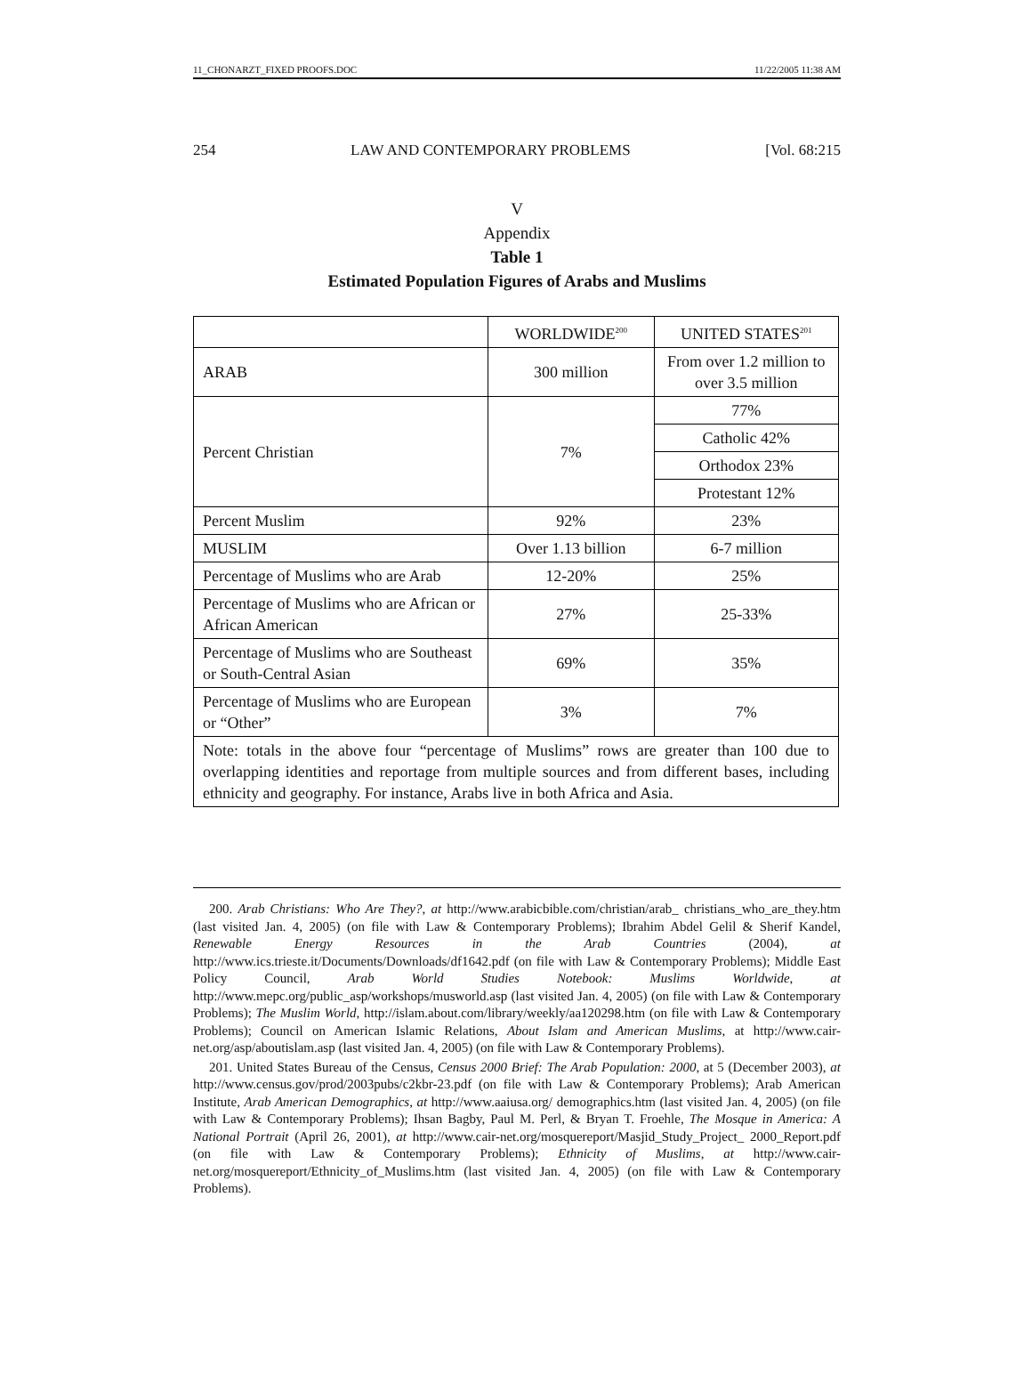11_CHONARZT_FIXED PROOFS.DOC 11/22/2005 11:38 AM
254 LAW AND CONTEMPORARY PROBLEMS [Vol. 68:215
V
Appendix
Table 1
Estimated Population Figures of Arabs and Muslims
| | WORLDWIDE<sup>200</sup> | UNITED STATES<sup>201</sup> |
| ARAB | 300 million | From over 1.2 million to over 3.5 million |
| Percent Christian | 7% | 77% |
| | | Catholic 42% |
| | | Orthodox 23% |
| | | Protestant 12% |
| Percent Muslim | 92% | 23% |
| MUSLIM | Over 1.13 billion | 6-7 million |
| Percentage of Muslims who are Arab | 12-20% | 25% |
| Percentage of Muslims who are African or African American | 27% | 25-33% |
| Percentage of Muslims who are Southeast or South-Central Asian | 69% | 35% |
| Percentage of Muslims who are European or “Other” | 3% | 7% |
| Note: totals in the above four “percentage of Muslims” rows are greater than 100 due to overlapping identities and reportage from multiple sources and from different bases, including ethnicity and geography. For instance, Arabs live in both Africa and Asia. | | |
200. Arab Christians: Who Are They?, at http://www.arabicbible.com/christian/arab_ christians_who_are_they.htm (last visited Jan. 4, 2005) (on file with Law & Contemporary Problems); Ibrahim Abdel Gelil & Sherif Kandel, Renewable Energy Resources in the Arab Countries (2004), at http://www.ics.trieste.it/Documents/Downloads/df1642.pdf (on file with Law & Contemporary Problems); Middle East Policy Council, Arab World Studies Notebook: Muslims Worldwide, at http://www.mepc.org/public_asp/workshops/musworld.asp (last visited Jan. 4, 2005) (on file with Law & Contemporary Problems); The Muslim World, http://islam.about.com/library/weekly/aa120298.htm (on file with Law & Contemporary Problems); Council on American Islamic Relations, About Islam and American Muslims, at http://www.cair-net.org/asp/aboutislam.asp (last visited Jan. 4, 2005) (on file with Law & Contemporary Problems).
201. United States Bureau of the Census, Census 2000 Brief: The Arab Population: 2000, at 5 (December 2003), at http://www.census.gov/prod/2003pubs/c2kbr-23.pdf (on file with Law & Contemporary Problems); Arab American Institute, Arab American Demographics, at http://www.aaiusa.org/ demographics.htm (last visited Jan. 4, 2005) (on file with Law & Contemporary Problems); Ihsan Bagby, Paul M. Perl, & Bryan T. Froehle, The Mosque in America: A National Portrait (April 26, 2001), at http://www.cair-net.org/mosquereport/Masjid_Study_Project_ 2000_Report.pdf (on file with Law & Contemporary Problems); Ethnicity of Muslims, at http://www.cair-net.org/mosquereport/Ethnicity_of_Muslims.htm (last visited Jan. 4, 2005) (on file with Law & Contemporary Problems).